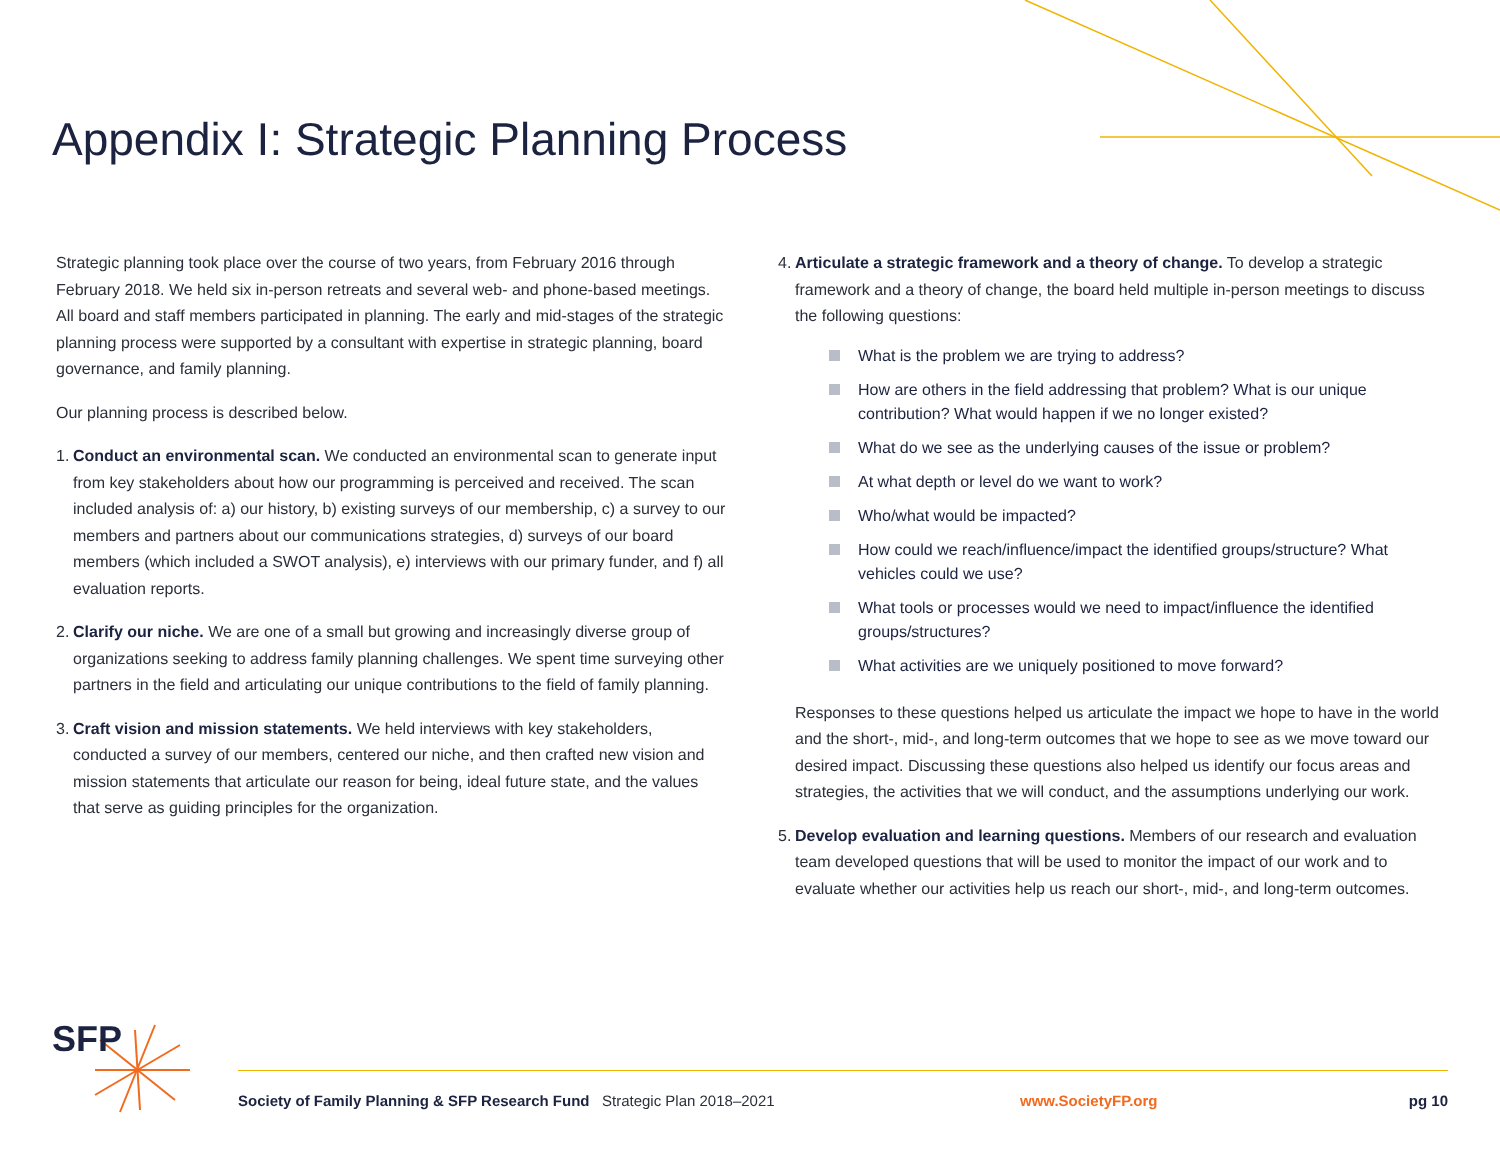Appendix I: Strategic Planning Process
Strategic planning took place over the course of two years, from February 2016 through February 2018. We held six in-person retreats and several web- and phone-based meetings. All board and staff members participated in planning. The early and mid-stages of the strategic planning process were supported by a consultant with expertise in strategic planning, board governance, and family planning.
Our planning process is described below.
1.
Conduct an environmental scan. We conducted an environmental scan to generate input from key stakeholders about how our programming is perceived and received. The scan included analysis of: a) our history, b) existing surveys of our membership, c) a survey to our members and partners about our communications strategies, d) surveys of our board members (which included a SWOT analysis), e) interviews with our primary funder, and f) all evaluation reports.
2.
Clarify our niche. We are one of a small but growing and increasingly diverse group of organizations seeking to address family planning challenges. We spent time surveying other partners in the field and articulating our unique contributions to the field of family planning.
3.
Craft vision and mission statements. We held interviews with key stakeholders, conducted a survey of our members, centered our niche, and then crafted new vision and mission statements that articulate our reason for being, ideal future state, and the values that serve as guiding principles for the organization.
4.
Articulate a strategic framework and a theory of change. To develop a strategic framework and a theory of change, the board held multiple in-person meetings to discuss the following questions:
What is the problem we are trying to address?
How are others in the field addressing that problem? What is our unique contribution? What would happen if we no longer existed?
What do we see as the underlying causes of the issue or problem?
At what depth or level do we want to work?
Who/what would be impacted?
How could we reach/influence/impact the identified groups/structure? What vehicles could we use?
What tools or processes would we need to impact/influence the identified groups/structures?
What activities are we uniquely positioned to move forward?
Responses to these questions helped us articulate the impact we hope to have in the world and the short-, mid-, and long-term outcomes that we hope to see as we move toward our desired impact. Discussing these questions also helped us identify our focus areas and strategies, the activities that we will conduct, and the assumptions underlying our work.
5.
Develop evaluation and learning questions. Members of our research and evaluation team developed questions that will be used to monitor the impact of our work and to evaluate whether our activities help us reach our short-, mid-, and long-term outcomes.
SFP
Society of Family Planning & SFP Research Fund Strategic Plan 2018–2021 www.SocietyFP.org pg 10